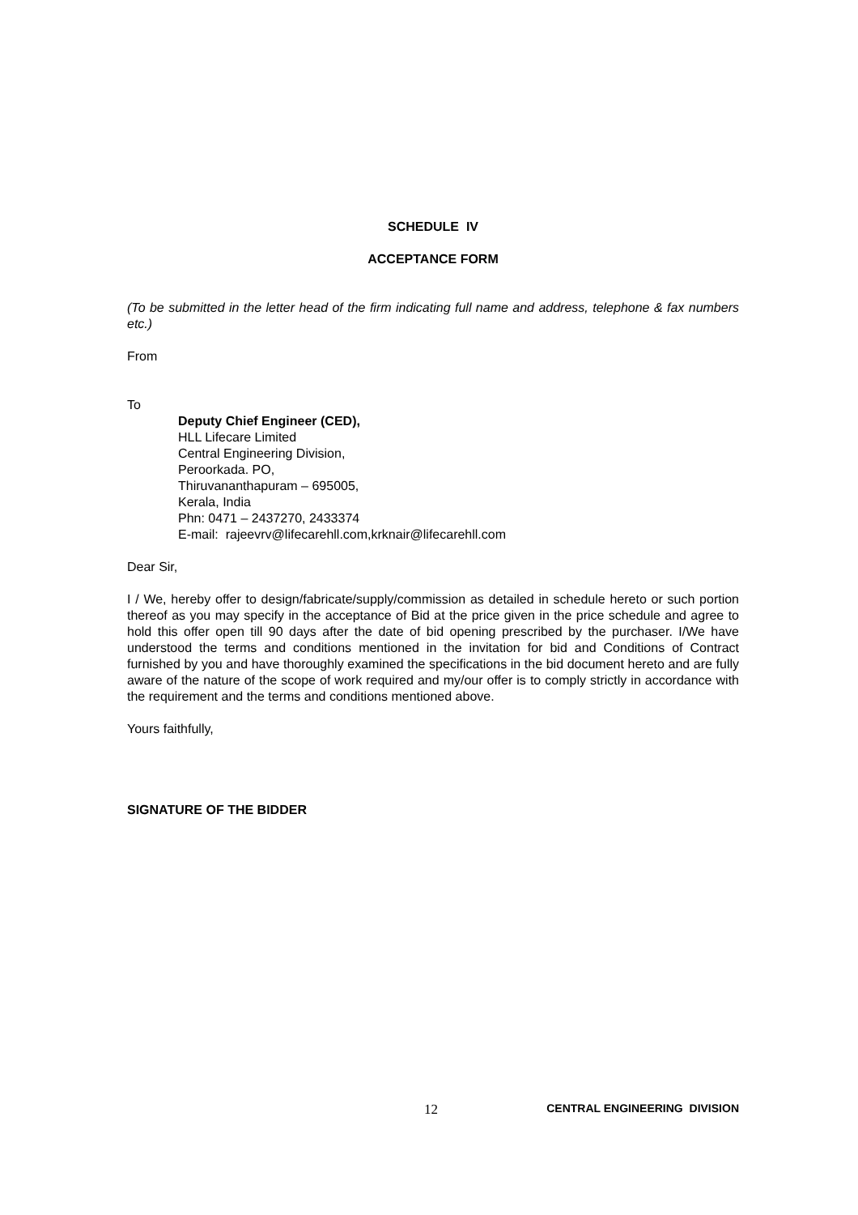SCHEDULE IV
ACCEPTANCE FORM
(To be submitted in the letter head of the firm indicating full name and address, telephone & fax numbers etc.)
From
To
Deputy Chief Engineer (CED),
HLL Lifecare Limited
Central Engineering Division,
Peroorkada. PO,
Thiruvananthapuram – 695005,
Kerala, India
Phn: 0471 – 2437270, 2433374
E-mail: rajeevrv@lifecarehll.com,krknair@lifecarehll.com
Dear Sir,
I / We, hereby offer to design/fabricate/supply/commission as detailed in schedule hereto or such portion thereof as you may specify in the acceptance of Bid at the price given in the price schedule and agree to hold this offer open till 90 days after the date of bid opening prescribed by the purchaser. I/We have understood the terms and conditions mentioned in the invitation for bid and Conditions of Contract furnished by you and have thoroughly examined the specifications in the bid document hereto and are fully aware of the nature of the scope of work required and my/our offer is to comply strictly in accordance with the requirement and the terms and conditions mentioned above.
Yours faithfully,
SIGNATURE OF THE BIDDER
12 CENTRAL ENGINEERING DIVISION